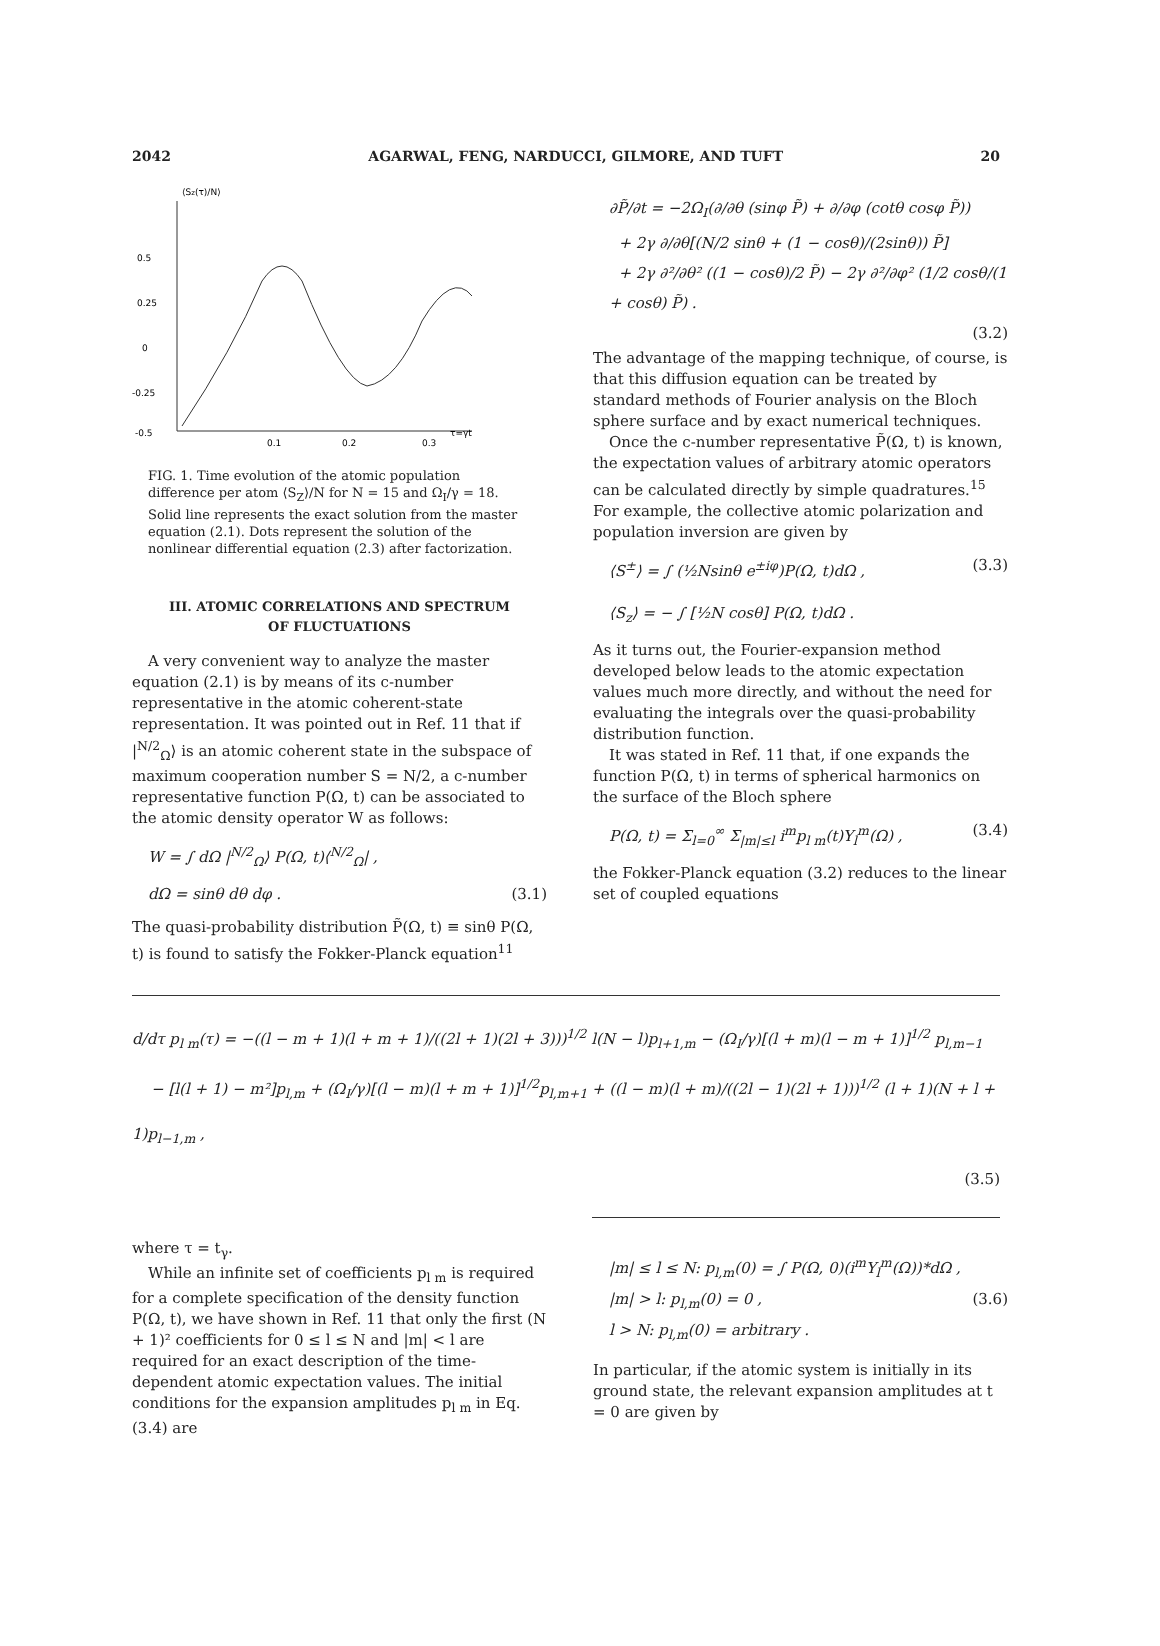2042 AGARWAL, FENG, NARDUCCI, GILMORE, AND TUFT 20
⟨Sz(τ)/N⟩
0.5
0.25
0
-0.25
-0.5
0.1
0.2
0.3
τ=γt
FIG. 1. Time evolution of the atomic population difference per atom ⟨S<sub>Z</sub>⟩/N for N = 15 and Ω<sub>I</sub>/γ = 18. Solid line represents the exact solution from the master equation (2.1). Dots represent the solution of the nonlinear differential equation (2.3) after factorization.
III. ATOMIC CORRELATIONS AND SPECTRUM
OF FLUCTUATIONS
A very convenient way to analyze the master equation (2.1) is by means of its c-number representative in the atomic coherent-state representation. It was pointed out in Ref. 11 that if |<sup>N/2</sup><sub>Ω</sub>⟩ is an atomic coherent state in the subspace of maximum cooperation number S = N/2, a c-number representative function P(Ω, t) can be associated to the atomic density operator W as follows:
W = ∫ dΩ |<sup>N/2</sup><sub>Ω</sub>⟩ P(Ω, t)⟨<sup>N/2</sup><sub>Ω</sub>| ,
dΩ = sinθ dθ dφ . (3.1)
The quasi-probability distribution P̃(Ω, t) ≡ sinθ P(Ω, t) is found to satisfy the Fokker-Planck equation<sup>11</sup>
∂P̃/∂t = −2Ω<sub>I</sub>(∂/∂θ (sinφ P̃) + ∂/∂φ (cotθ cosφ P̃))
+ 2γ ∂/∂θ[(N/2 sinθ + (1 − cosθ)/(2sinθ)) P̃]
+ 2γ ∂²/∂θ² ((1 − cosθ)/2 P̃) − 2γ ∂²/∂φ² (1/2 cosθ/(1 + cosθ) P̃) .
(3.2)
The advantage of the mapping technique, of course, is that this diffusion equation can be treated by standard methods of Fourier analysis on the Bloch sphere surface and by exact numerical techniques.
Once the c-number representative P̃(Ω, t) is known, the expectation values of arbitrary atomic operators can be calculated directly by simple quadratures.<sup>15</sup> For example, the collective atomic polarization and population inversion are given by
⟨S<sup>±</sup>⟩ = ∫ (½Nsinθ e<sup>±iφ</sup>)P(Ω, t)dΩ , (3.3)
⟨S<sub>z</sub>⟩ = − ∫ [½N cosθ] P(Ω, t)dΩ .
As it turns out, the Fourier-expansion method developed below leads to the atomic expectation values much more directly, and without the need for evaluating the integrals over the quasi-probability distribution function.
It was stated in Ref. 11 that, if one expands the function P(Ω, t) in terms of spherical harmonics on the surface of the Bloch sphere
P(Ω, t) = Σ<sub>l=0</sub><sup>∞</sup> Σ<sub>|m|≤l</sub> i<sup>m</sup>p<sub>l m</sub>(t)Y<sub>l</sub><sup>m</sup>(Ω) , (3.4)
the Fokker-Planck equation (3.2) reduces to the linear set of coupled equations
d/dτ p<sub>l m</sub>(τ) = −((l − m + 1)(l + m + 1)/((2l + 1)(2l + 3)))<sup>1/2</sup> l(N − l)p<sub>l+1,m</sub> − (Ω<sub>I</sub>/γ)[(l + m)(l − m + 1)]<sup>1/2</sup> p<sub>l,m−1</sub>
− [l(l + 1) − m²]p<sub>l,m</sub> + (Ω<sub>I</sub>/γ)[(l − m)(l + m + 1)]<sup>1/2</sup>p<sub>l,m+1</sub> + ((l − m)(l + m)/((2l − 1)(2l + 1)))<sup>1/2</sup> (l + 1)(N + l + 1)p<sub>l−1,m</sub> ,
(3.5)
where τ = t<sub>γ</sub>.
While an infinite set of coefficients p<sub>l m</sub> is required for a complete specification of the density function P(Ω, t), we have shown in Ref. 11 that only the first (N + 1)² coefficients for 0 ≤ l ≤ N and |m| < l are required for an exact description of the time-dependent atomic expectation values. The initial conditions for the expansion amplitudes p<sub>l m</sub> in Eq. (3.4) are
|m| ≤ l ≤ N: p<sub>l,m</sub>(0) = ∫ P(Ω, 0)(i<sup>m</sup>Y<sub>l</sub><sup>m</sup>(Ω))*dΩ ,
|m| > l: p<sub>l,m</sub>(0) = 0 , (3.6)
l > N: p<sub>l,m</sub>(0) = arbitrary .
In particular, if the atomic system is initially in its ground state, the relevant expansion amplitudes at t = 0 are given by